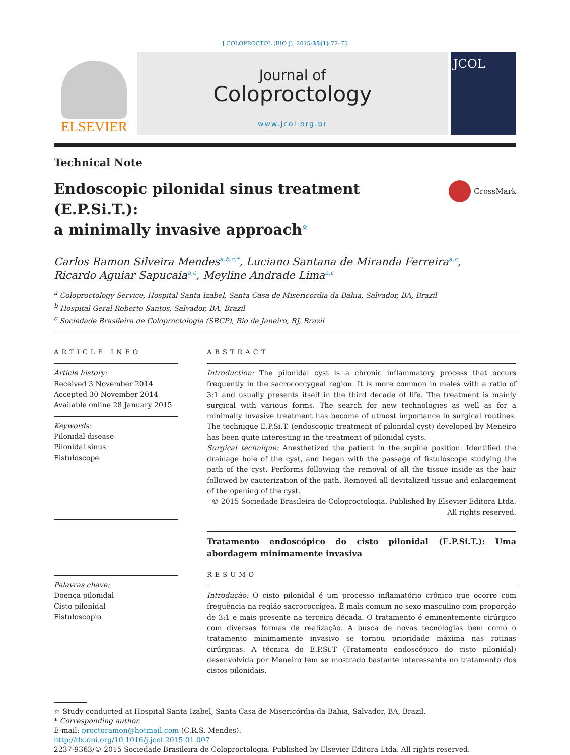J COLOPROCTOL (RIO J). 2015;35(1):72–75
ELSEVIER
Journal of
Coloproctology
www.jcol.org.br
JCOL
Technical Note
Endoscopic pilonidal sinus treatment (E.P.Si.T.):
a minimally invasive approach<sup>☆</sup>
CrossMark
Carlos Ramon Silveira Mendes<sup>a,b,c,*</sup>, Luciano Santana de Miranda Ferreira<sup>a,c</sup>,
Ricardo Aguiar Sapucaia<sup>a,c</sup>, Meyline Andrade Lima<sup>a,c</sup>
<sup>a</sup> Coloproctology Service, Hospital Santa Izabel, Santa Casa de Misericórdia da Bahia, Salvador, BA, Brazil
<sup>b</sup> Hospital Geral Roberto Santos, Salvador, BA, Brazil
<sup>c</sup> Sociedade Brasileira de Coloproctologia (SBCP), Rio de Janeiro, RJ, Brazil
ARTICLE INFO
Article history:
Received 3 November 2014
Accepted 30 November 2014
Available online 28 January 2015
Keywords:
Pilonidal disease
Pilonidal sinus
Fistuloscope
Palavras chave:
Doença pilonidal
Cisto pilonidal
Fistuloscopio
ABSTRACT
Introduction: The pilonidal cyst is a chronic inflammatory process that occurs frequently in the sacrococcygeal region. It is more common in males with a ratio of 3:1 and usually presents itself in the third decade of life. The treatment is mainly surgical with various forms. The search for new technologies as well as for a minimally invasive treatment has become of utmost importance in surgical routines. The technique E.P.Si.T. (endoscopic treatment of pilonidal cyst) developed by Meneiro has been quite interesting in the treatment of pilonidal cysts.
Surgical technique: Anesthetized the patient in the supine position. Identified the drainage hole of the cyst, and began with the passage of fistuloscope studying the path of the cyst. Performs following the removal of all the tissue inside as the hair followed by cauterization of the path. Removed all devitalized tissue and enlargement of the opening of the cyst.
© 2015 Sociedade Brasileira de Coloproctologia. Published by Elsevier Editora Ltda. All rights reserved.
Tratamento endoscópico do cisto pilonidal (E.P.Si.T.): Uma abordagem minimamente invasiva
RESUMO
Introdução: O cisto pilonidal é um processo inflamatório crônico que ocorre com frequência na região sacrococcígea. É mais comum no sexo masculino com proporção de 3:1 e mais presente na terceira década. O tratamento é eminentemente cirúrgico com diversas formas de realização. A busca de novas tecnologias bem como o tratamento minimamente invasivo se tornou prioridade máxima nas rotinas cirúrgicas. A técnica do E.P.Si.T (Tratamento endoscópico do cisto pilonidal) desenvolvida por Meneiro tem se mostrado bastante interessante no tratamento dos cistos pilonidais.
☆ Study conducted at Hospital Santa Izabel, Santa Casa de Misericórdia da Bahia, Salvador, BA, Brazil.
* Corresponding author.
E-mail: proctoramon@hotmail.com (C.R.S. Mendes).
http://dx.doi.org/10.1016/j.jcol.2015.01.007
2237-9363/© 2015 Sociedade Brasileira de Coloproctologia. Published by Elsevier Editora Ltda. All rights reserved.